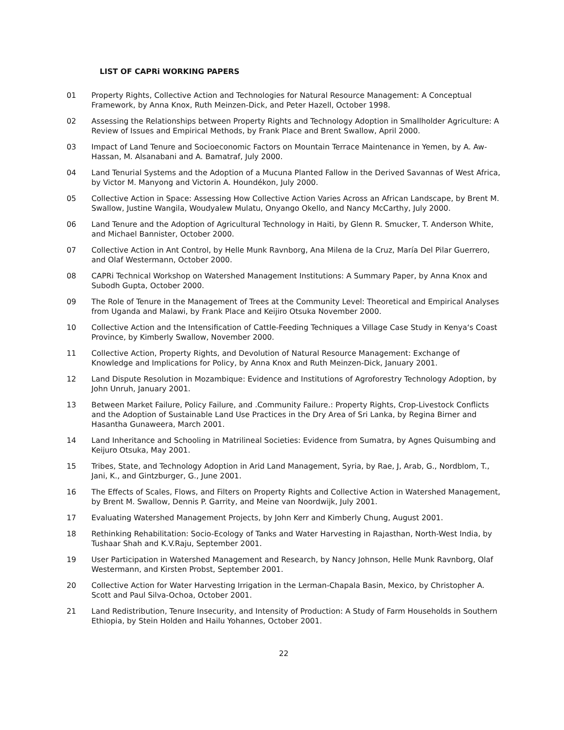LIST OF CAPRi WORKING PAPERS
01 Property Rights, Collective Action and Technologies for Natural Resource Management: A Conceptual Framework, by Anna Knox, Ruth Meinzen-Dick, and Peter Hazell, October 1998.
02 Assessing the Relationships between Property Rights and Technology Adoption in Smallholder Agriculture: A Review of Issues and Empirical Methods, by Frank Place and Brent Swallow, April 2000.
03 Impact of Land Tenure and Socioeconomic Factors on Mountain Terrace Maintenance in Yemen, by A. Aw-Hassan, M. Alsanabani and A. Bamatraf, July 2000.
04 Land Tenurial Systems and the Adoption of a Mucuna Planted Fallow in the Derived Savannas of West Africa, by Victor M. Manyong and Victorin A. Houndékon, July 2000.
05 Collective Action in Space: Assessing How Collective Action Varies Across an African Landscape, by Brent M. Swallow, Justine Wangila, Woudyalew Mulatu, Onyango Okello, and Nancy McCarthy, July 2000.
06 Land Tenure and the Adoption of Agricultural Technology in Haiti, by Glenn R. Smucker, T. Anderson White, and Michael Bannister, October 2000.
07 Collective Action in Ant Control, by Helle Munk Ravnborg, Ana Milena de la Cruz, María Del Pilar Guerrero, and Olaf Westermann, October 2000.
08 CAPRi Technical Workshop on Watershed Management Institutions: A Summary Paper, by Anna Knox and Subodh Gupta, October 2000.
09 The Role of Tenure in the Management of Trees at the Community Level: Theoretical and Empirical Analyses from Uganda and Malawi, by Frank Place and Keijiro Otsuka November 2000.
10 Collective Action and the Intensification of Cattle-Feeding Techniques a Village Case Study in Kenya‘s Coast Province, by Kimberly Swallow, November 2000.
11 Collective Action, Property Rights, and Devolution of Natural Resource Management: Exchange of Knowledge and Implications for Policy, by Anna Knox and Ruth Meinzen-Dick, January 2001.
12 Land Dispute Resolution in Mozambique: Evidence and Institutions of Agroforestry Technology Adoption, by John Unruh, January 2001.
13 Between Market Failure, Policy Failure, and .Community Failure.: Property Rights, Crop-Livestock Conflicts and the Adoption of Sustainable Land Use Practices in the Dry Area of Sri Lanka, by Regina Birner and Hasantha Gunaweera, March 2001.
14 Land Inheritance and Schooling in Matrilineal Societies: Evidence from Sumatra, by Agnes Quisumbing and Keijuro Otsuka, May 2001.
15 Tribes, State, and Technology Adoption in Arid Land Management, Syria, by Rae, J, Arab, G., Nordblom, T., Jani, K., and Gintzburger, G., June 2001.
16 The Effects of Scales, Flows, and Filters on Property Rights and Collective Action in Watershed Management, by Brent M. Swallow, Dennis P. Garrity, and Meine van Noordwijk, July 2001.
17 Evaluating Watershed Management Projects, by John Kerr and Kimberly Chung, August 2001.
18 Rethinking Rehabilitation: Socio-Ecology of Tanks and Water Harvesting in Rajasthan, North-West India, by Tushaar Shah and K.V.Raju, September 2001.
19 User Participation in Watershed Management and Research, by Nancy Johnson, Helle Munk Ravnborg, Olaf Westermann, and Kirsten Probst, September 2001.
20 Collective Action for Water Harvesting Irrigation in the Lerman-Chapala Basin, Mexico, by Christopher A. Scott and Paul Silva-Ochoa, October 2001.
21 Land Redistribution, Tenure Insecurity, and Intensity of Production: A Study of Farm Households in Southern Ethiopia, by Stein Holden and Hailu Yohannes, October 2001.
22